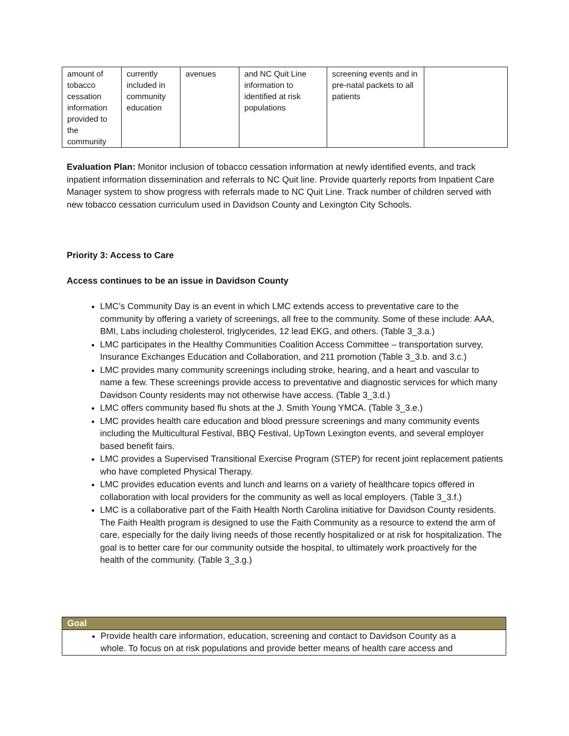| amount of tobacco cessation information provided to the community | currently included in community education | avenues | and NC Quit Line information to identified at risk populations | screening events and in pre-natal packets to all patients | |
Evaluation Plan: Monitor inclusion of tobacco cessation information at newly identified events, and track inpatient information dissemination and referrals to NC Quit line. Provide quarterly reports from Inpatient Care Manager system to show progress with referrals made to NC Quit Line. Track number of children served with new tobacco cessation curriculum used in Davidson County and Lexington City Schools.
Priority 3: Access to Care
Access continues to be an issue in Davidson County
LMC’s Community Day is an event in which LMC extends access to preventative care to the community by offering a variety of screenings, all free to the community. Some of these include: AAA, BMI, Labs including cholesterol, triglycerides, 12 lead EKG, and others. (Table 3_3.a.)
LMC participates in the Healthy Communities Coalition Access Committee – transportation survey, Insurance Exchanges Education and Collaboration, and 211 promotion (Table 3_3.b. and 3.c.)
LMC provides many community screenings including stroke, hearing, and a heart and vascular to name a few. These screenings provide access to preventative and diagnostic services for which many Davidson County residents may not otherwise have access. (Table 3_3.d.)
LMC offers community based flu shots at the J. Smith Young YMCA. (Table 3_3.e.)
LMC provides health care education and blood pressure screenings and many community events including the Multicultural Festival, BBQ Festival, UpTown Lexington events, and several employer based benefit fairs.
LMC provides a Supervised Transitional Exercise Program (STEP) for recent joint replacement patients who have completed Physical Therapy.
LMC provides education events and lunch and learns on a variety of healthcare topics offered in collaboration with local providers for the community as well as local employers. (Table 3_3.f.)
LMC is a collaborative part of the Faith Health North Carolina initiative for Davidson County residents. The Faith Health program is designed to use the Faith Community as a resource to extend the arm of care, especially for the daily living needs of those recently hospitalized or at risk for hospitalization. The goal is to better care for our community outside the hospital, to ultimately work proactively for the health of the community. (Table 3_3.g.)
| Goal |
| --- |
| Provide health care information, education, screening and contact to Davidson County as a whole. To focus on at risk populations and provide better means of health care access and |